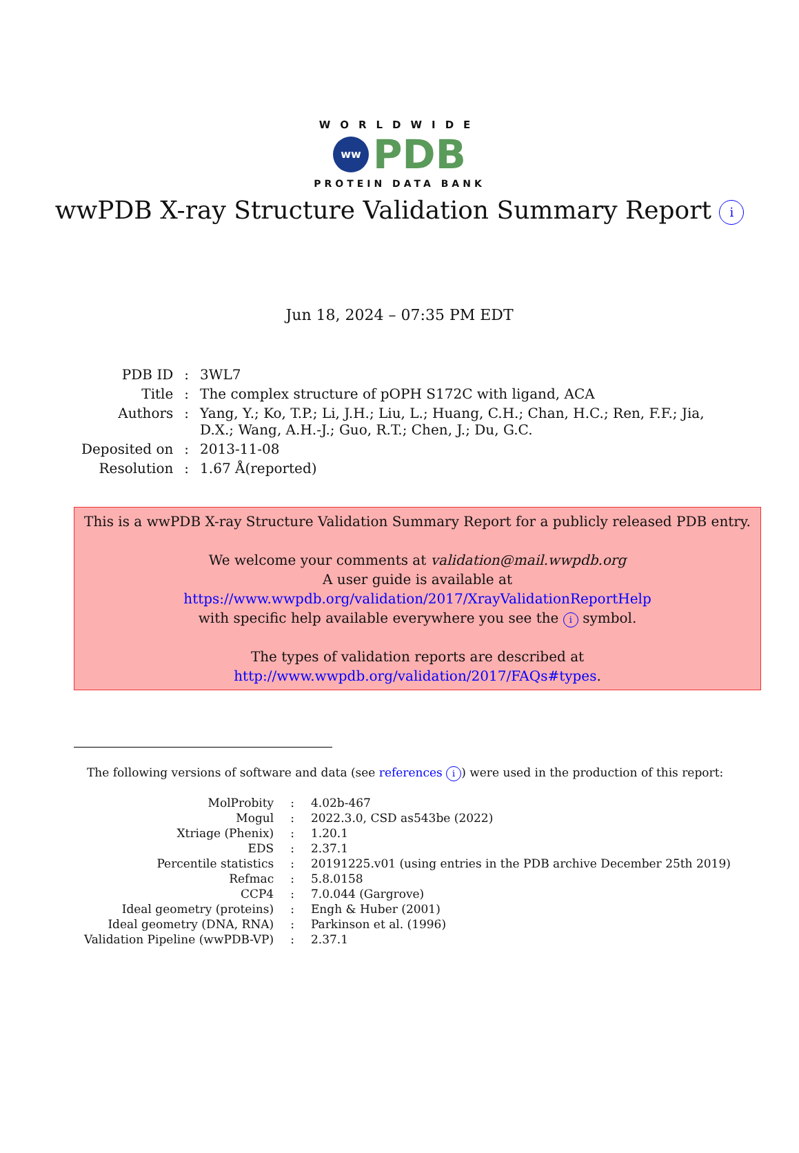WORLDWIDE
ww PDB
PROTEIN DATA BANK
wwPDB X-ray Structure Validation Summary Report i
Jun 18, 2024 – 07:35 PM EDT
| PDB ID | : | 3WL7 |
| Title | : | The complex structure of pOPH S172C with ligand, ACA |
| Authors | : | Yang, Y.; Ko, T.P.; Li, J.H.; Liu, L.; Huang, C.H.; Chan, H.C.; Ren, F.F.; Jia, D.X.; Wang, A.H.-J.; Guo, R.T.; Chen, J.; Du, G.C. |
| Deposited on | : | 2013-11-08 |
| Resolution | : | 1.67 Å(reported) |
This is a wwPDB X-ray Structure Validation Summary Report for a publicly released PDB entry.
We welcome your comments at validation@mail.wwpdb.org
A user guide is available at
https://www.wwpdb.org/validation/2017/XrayValidationReportHelp
with specific help available everywhere you see the i symbol.
The types of validation reports are described at
http://www.wwpdb.org/validation/2017/FAQs#types.
The following versions of software and data (see references i) were used in the production of this report:
| MolProbity | : | 4.02b-467 |
| Mogul | : | 2022.3.0, CSD as543be (2022) |
| Xtriage (Phenix) | : | 1.20.1 |
| EDS | : | 2.37.1 |
| Percentile statistics | : | 20191225.v01 (using entries in the PDB archive December 25th 2019) |
| Refmac | : | 5.8.0158 |
| CCP4 | : | 7.0.044 (Gargrove) |
| Ideal geometry (proteins) | : | Engh & Huber (2001) |
| Ideal geometry (DNA, RNA) | : | Parkinson et al. (1996) |
| Validation Pipeline (wwPDB-VP) | : | 2.37.1 |